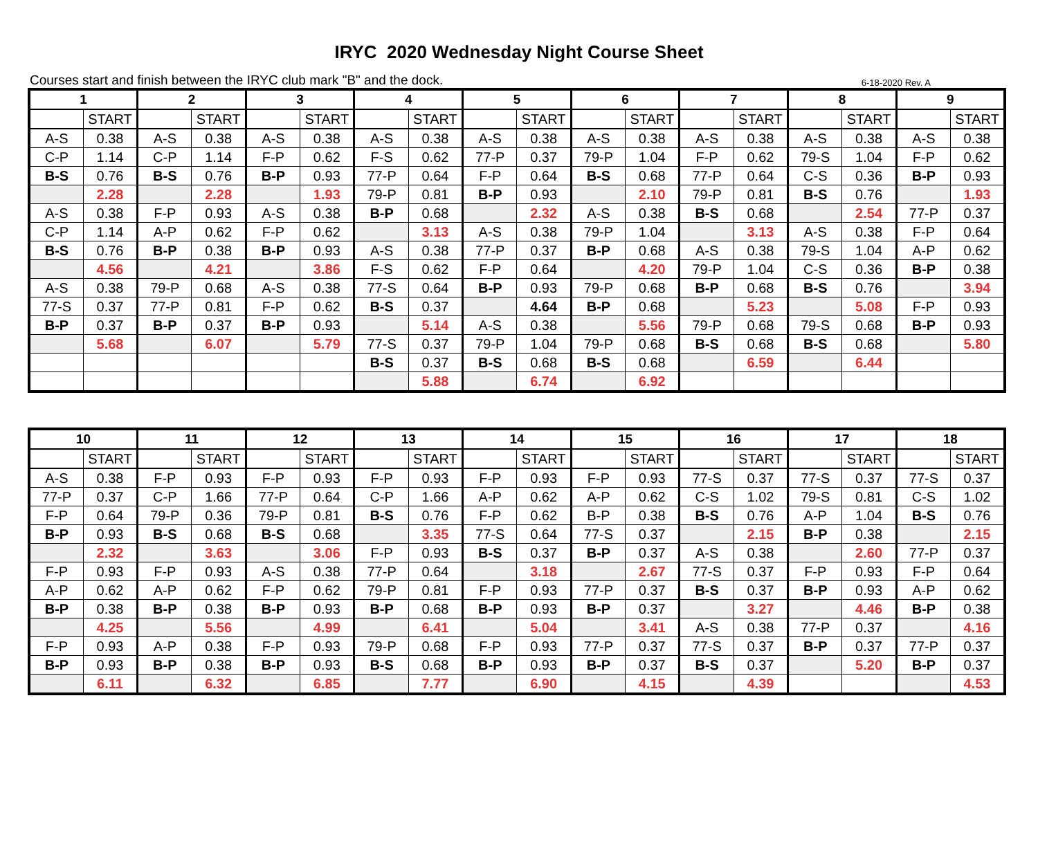IRYC 2020 Wednesday Night Course Sheet
Courses start and finish between the IRYC club mark "B" and the dock. 6-18-2020 Rev. A
| 1 | | 2 | | 3 | | 4 | | 5 | | 6 | | 7 | | 8 | | 9 | |
| --- | --- | --- | --- | --- | --- | --- | --- | --- | --- | --- | --- | --- | --- | --- | --- | --- | --- |
| | START | | START | | START | | START | | START | | START | | START | | START | | START |
| A-S | 0.38 | A-S | 0.38 | A-S | 0.38 | A-S | 0.38 | A-S | 0.38 | A-S | 0.38 | A-S | 0.38 | A-S | 0.38 | A-S | 0.38 |
| C-P | 1.14 | C-P | 1.14 | F-P | 0.62 | F-S | 0.62 | 77-P | 0.37 | 79-P | 1.04 | F-P | 0.62 | 79-S | 1.04 | F-P | 0.62 |
| B-S | 0.76 | B-S | 0.76 | B-P | 0.93 | 77-P | 0.64 | F-P | 0.64 | B-S | 0.68 | 77-P | 0.64 | C-S | 0.36 | B-P | 0.93 |
| | 2.28 | | 2.28 | | 1.93 | 79-P | 0.81 | B-P | 0.93 | | 2.10 | 79-P | 0.81 | B-S | 0.76 | | 1.93 |
| A-S | 0.38 | F-P | 0.93 | A-S | 0.38 | B-P | 0.68 | | 2.32 | A-S | 0.38 | B-S | 0.68 | | 2.54 | 77-P | 0.37 |
| C-P | 1.14 | A-P | 0.62 | F-P | 0.62 | | 3.13 | A-S | 0.38 | 79-P | 1.04 | | 3.13 | A-S | 0.38 | F-P | 0.64 |
| B-S | 0.76 | B-P | 0.38 | B-P | 0.93 | A-S | 0.38 | 77-P | 0.37 | B-P | 0.68 | A-S | 0.38 | 79-S | 1.04 | A-P | 0.62 |
| | 4.56 | | 4.21 | | 3.86 | F-S | 0.62 | F-P | 0.64 | | 4.20 | 79-P | 1.04 | C-S | 0.36 | B-P | 0.38 |
| A-S | 0.38 | 79-P | 0.68 | A-S | 0.38 | 77-S | 0.64 | B-P | 0.93 | 79-P | 0.68 | B-P | 0.68 | B-S | 0.76 | | 3.94 |
| 77-S | 0.37 | 77-P | 0.81 | F-P | 0.62 | B-S | 0.37 | | 4.64 | B-P | 0.68 | | 5.23 | | 5.08 | F-P | 0.93 |
| B-P | 0.37 | B-P | 0.37 | B-P | 0.93 | | 5.14 | A-S | 0.38 | | 5.56 | 79-P | 0.68 | 79-S | 0.68 | B-P | 0.93 |
| | 5.68 | | 6.07 | | 5.79 | 77-S | 0.37 | 79-P | 1.04 | 79-P | 0.68 | B-S | 0.68 | B-S | 0.68 | | 5.80 |
| | | | | | | B-S | 0.37 | B-S | 0.68 | B-S | 0.68 | | 6.59 | | 6.44 | | |
| | | | | | | | 5.88 | | 6.74 | | 6.92 | | | | | | |
| 10 | | 11 | | 12 | | 13 | | 14 | | 15 | | 16 | | 17 | | 18 | |
| --- | --- | --- | --- | --- | --- | --- | --- | --- | --- | --- | --- | --- | --- | --- | --- | --- | --- |
| | START | | START | | START | | START | | START | | START | | START | | START | | START |
| A-S | 0.38 | F-P | 0.93 | F-P | 0.93 | F-P | 0.93 | F-P | 0.93 | F-P | 0.93 | 77-S | 0.37 | 77-S | 0.37 | 77-S | 0.37 |
| 77-P | 0.37 | C-P | 1.66 | 77-P | 0.64 | C-P | 1.66 | A-P | 0.62 | A-P | 0.62 | C-S | 1.02 | 79-S | 0.81 | C-S | 1.02 |
| F-P | 0.64 | 79-P | 0.36 | 79-P | 0.81 | B-S | 0.76 | F-P | 0.62 | B-P | 0.38 | B-S | 0.76 | A-P | 1.04 | B-S | 0.76 |
| B-P | 0.93 | B-S | 0.68 | B-S | 0.68 | | 3.35 | 77-S | 0.64 | 77-S | 0.37 | | 2.15 | B-P | 0.38 | | 2.15 |
| | 2.32 | | 3.63 | | 3.06 | F-P | 0.93 | B-S | 0.37 | B-P | 0.37 | A-S | 0.38 | | 2.60 | 77-P | 0.37 |
| F-P | 0.93 | F-P | 0.93 | A-S | 0.38 | 77-P | 0.64 | | 3.18 | | 2.67 | 77-S | 0.37 | F-P | 0.93 | F-P | 0.64 |
| A-P | 0.62 | A-P | 0.62 | F-P | 0.62 | 79-P | 0.81 | F-P | 0.93 | 77-P | 0.37 | B-S | 0.37 | B-P | 0.93 | A-P | 0.62 |
| B-P | 0.38 | B-P | 0.38 | B-P | 0.93 | B-P | 0.68 | B-P | 0.93 | B-P | 0.37 | | 3.27 | | 4.46 | B-P | 0.38 |
| | 4.25 | | 5.56 | | 4.99 | | 6.41 | | 5.04 | | 3.41 | A-S | 0.38 | 77-P | 0.37 | | 4.16 |
| F-P | 0.93 | A-P | 0.38 | F-P | 0.93 | 79-P | 0.68 | F-P | 0.93 | 77-P | 0.37 | 77-S | 0.37 | B-P | 0.37 | 77-P | 0.37 |
| B-P | 0.93 | B-P | 0.38 | B-P | 0.93 | B-S | 0.68 | B-P | 0.93 | B-P | 0.37 | B-S | 0.37 | | 5.20 | B-P | 0.37 |
| | 6.11 | | 6.32 | | 6.85 | | 7.77 | | 6.90 | | 4.15 | | 4.39 | | | | 4.53 |